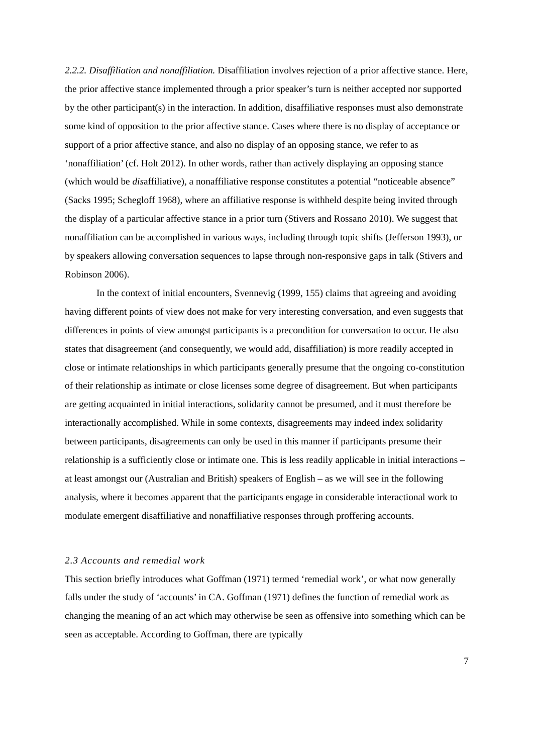2.2.2. Disaffiliation and nonaffiliation. Disaffiliation involves rejection of a prior affective stance. Here, the prior affective stance implemented through a prior speaker’s turn is neither accepted nor supported by the other participant(s) in the interaction. In addition, disaffiliative responses must also demonstrate some kind of opposition to the prior affective stance. Cases where there is no display of acceptance or support of a prior affective stance, and also no display of an opposing stance, we refer to as ‘nonaffiliation’ (cf. Holt 2012). In other words, rather than actively displaying an opposing stance (which would be disaffiliative), a nonaffiliative response constitutes a potential “noticeable absence” (Sacks 1995; Schegloff 1968), where an affiliative response is withheld despite being invited through the display of a particular affective stance in a prior turn (Stivers and Rossano 2010). We suggest that nonaffiliation can be accomplished in various ways, including through topic shifts (Jefferson 1993), or by speakers allowing conversation sequences to lapse through non-responsive gaps in talk (Stivers and Robinson 2006).
In the context of initial encounters, Svennevig (1999, 155) claims that agreeing and avoiding having different points of view does not make for very interesting conversation, and even suggests that differences in points of view amongst participants is a precondition for conversation to occur. He also states that disagreement (and consequently, we would add, disaffiliation) is more readily accepted in close or intimate relationships in which participants generally presume that the ongoing co-constitution of their relationship as intimate or close licenses some degree of disagreement. But when participants are getting acquainted in initial interactions, solidarity cannot be presumed, and it must therefore be interactionally accomplished. While in some contexts, disagreements may indeed index solidarity between participants, disagreements can only be used in this manner if participants presume their relationship is a sufficiently close or intimate one. This is less readily applicable in initial interactions – at least amongst our (Australian and British) speakers of English – as we will see in the following analysis, where it becomes apparent that the participants engage in considerable interactional work to modulate emergent disaffiliative and nonaffiliative responses through proffering accounts.
2.3 Accounts and remedial work
This section briefly introduces what Goffman (1971) termed ‘remedial work’, or what now generally falls under the study of ‘accounts’ in CA. Goffman (1971) defines the function of remedial work as changing the meaning of an act which may otherwise be seen as offensive into something which can be seen as acceptable. According to Goffman, there are typically
7